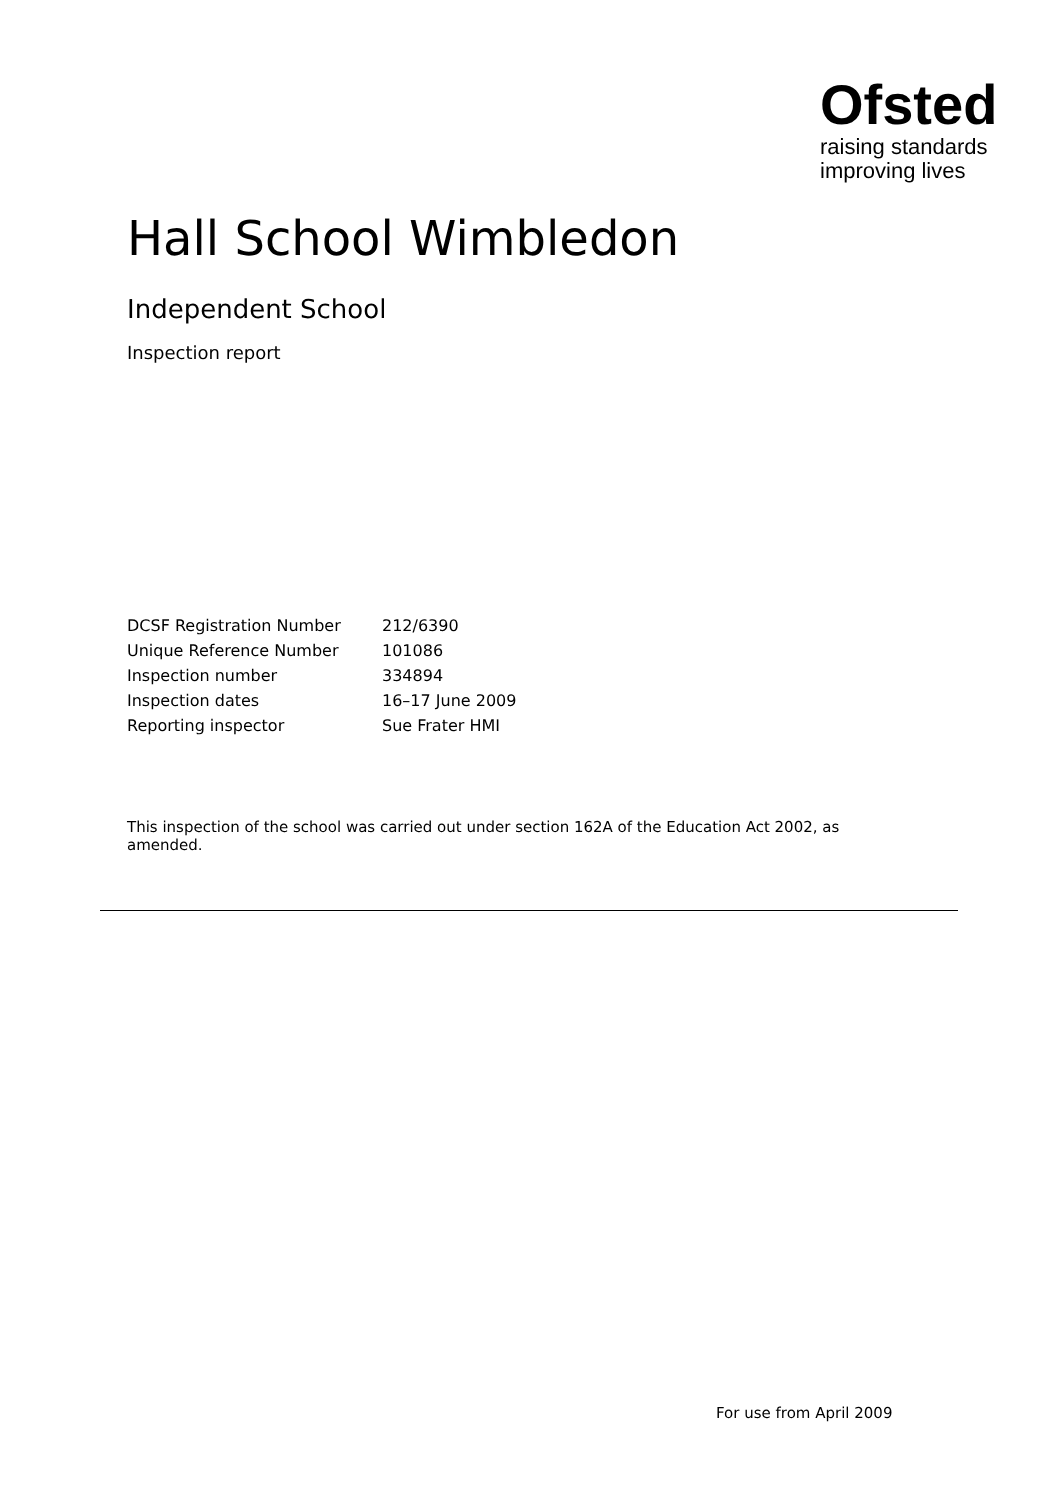Ofsted
raising standards
improving lives
Hall School Wimbledon
Independent School
Inspection report
| DCSF Registration Number | 212/6390 |
| Unique Reference Number | 101086 |
| Inspection number | 334894 |
| Inspection dates | 16–17 June 2009 |
| Reporting inspector | Sue Frater HMI |
This inspection of the school was carried out under section 162A of the Education Act 2002, as amended.
For use from April 2009